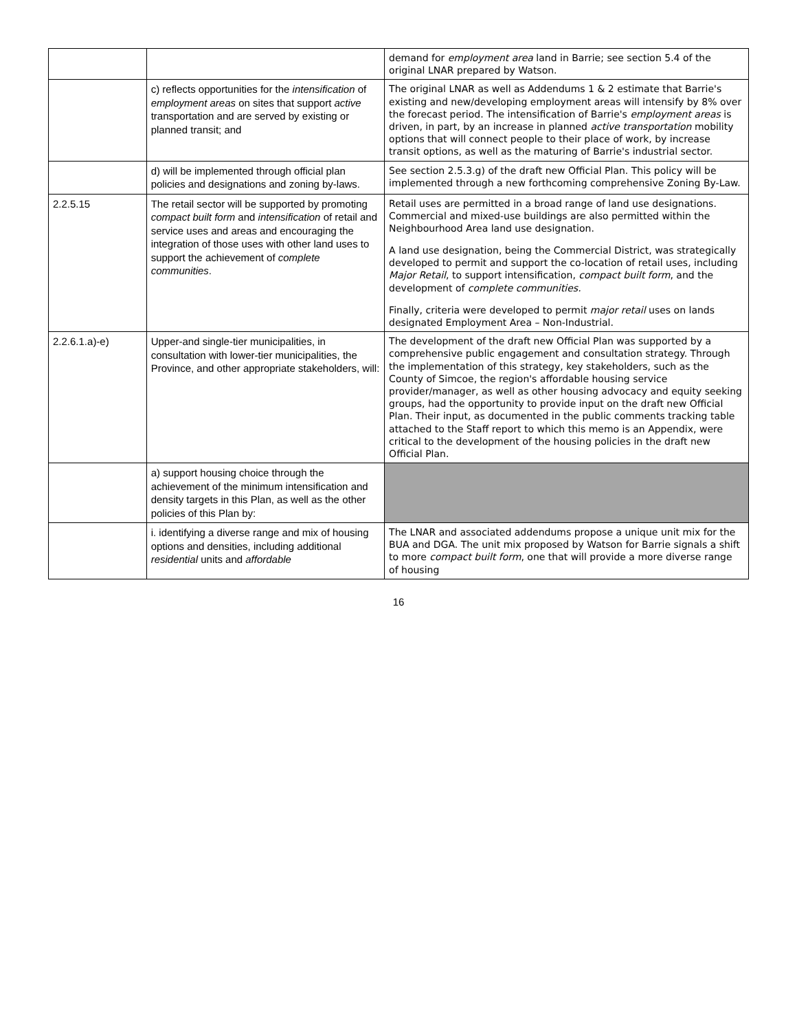| | | demand for employment area land in Barrie; see section 5.4 of the original LNAR prepared by Watson. |
| | c) reflects opportunities for the intensification of employment areas on sites that support active transportation and are served by existing or planned transit; and | The original LNAR as well as Addendums 1 & 2 estimate that Barrie's existing and new/developing employment areas will intensify by 8% over the forecast period. The intensification of Barrie's employment areas is driven, in part, by an increase in planned active transportation mobility options that will connect people to their place of work, by increase transit options, as well as the maturing of Barrie's industrial sector. |
| | d) will be implemented through official plan policies and designations and zoning by-laws. | See section 2.5.3.g) of the draft new Official Plan. This policy will be implemented through a new forthcoming comprehensive Zoning By-Law. |
| 2.2.5.15 | The retail sector will be supported by promoting compact built form and intensification of retail and service uses and areas and encouraging the integration of those uses with other land uses to support the achievement of complete communities . | Retail uses are permitted in a broad range of land use designations. Commercial and mixed-use buildings are also permitted within the Neighbourhood Area land use designation. A land use designation, being the Commercial District, was strategically developed to permit and support the co-location of retail uses, including Major Retail , to support intensification, compact built form , and the development of complete communities. Finally, criteria were developed to permit major retail uses on lands designated Employment Area – Non-Industrial. |
| 2.2.6.1.a)-e) | Upper-and single-tier municipalities, in consultation with lower-tier municipalities, the Province, and other appropriate stakeholders, will: | The development of the draft new Official Plan was supported by a comprehensive public engagement and consultation strategy. Through the implementation of this strategy, key stakeholders, such as the County of Simcoe, the region's affordable housing service provider/manager, as well as other housing advocacy and equity seeking groups, had the opportunity to provide input on the draft new Official Plan. Their input, as documented in the public comments tracking table attached to the Staff report to which this memo is an Appendix, were critical to the development of the housing policies in the draft new Official Plan. |
| | a) support housing choice through the achievement of the minimum intensification and density targets in this Plan, as well as the other policies of this Plan by: | |
| | i. identifying a diverse range and mix of housing options and densities, including additional residential units and affordable | The LNAR and associated addendums propose a unique unit mix for the BUA and DGA. The unit mix proposed by Watson for Barrie signals a shift to more compact built form , one that will provide a more diverse range of housing |
16